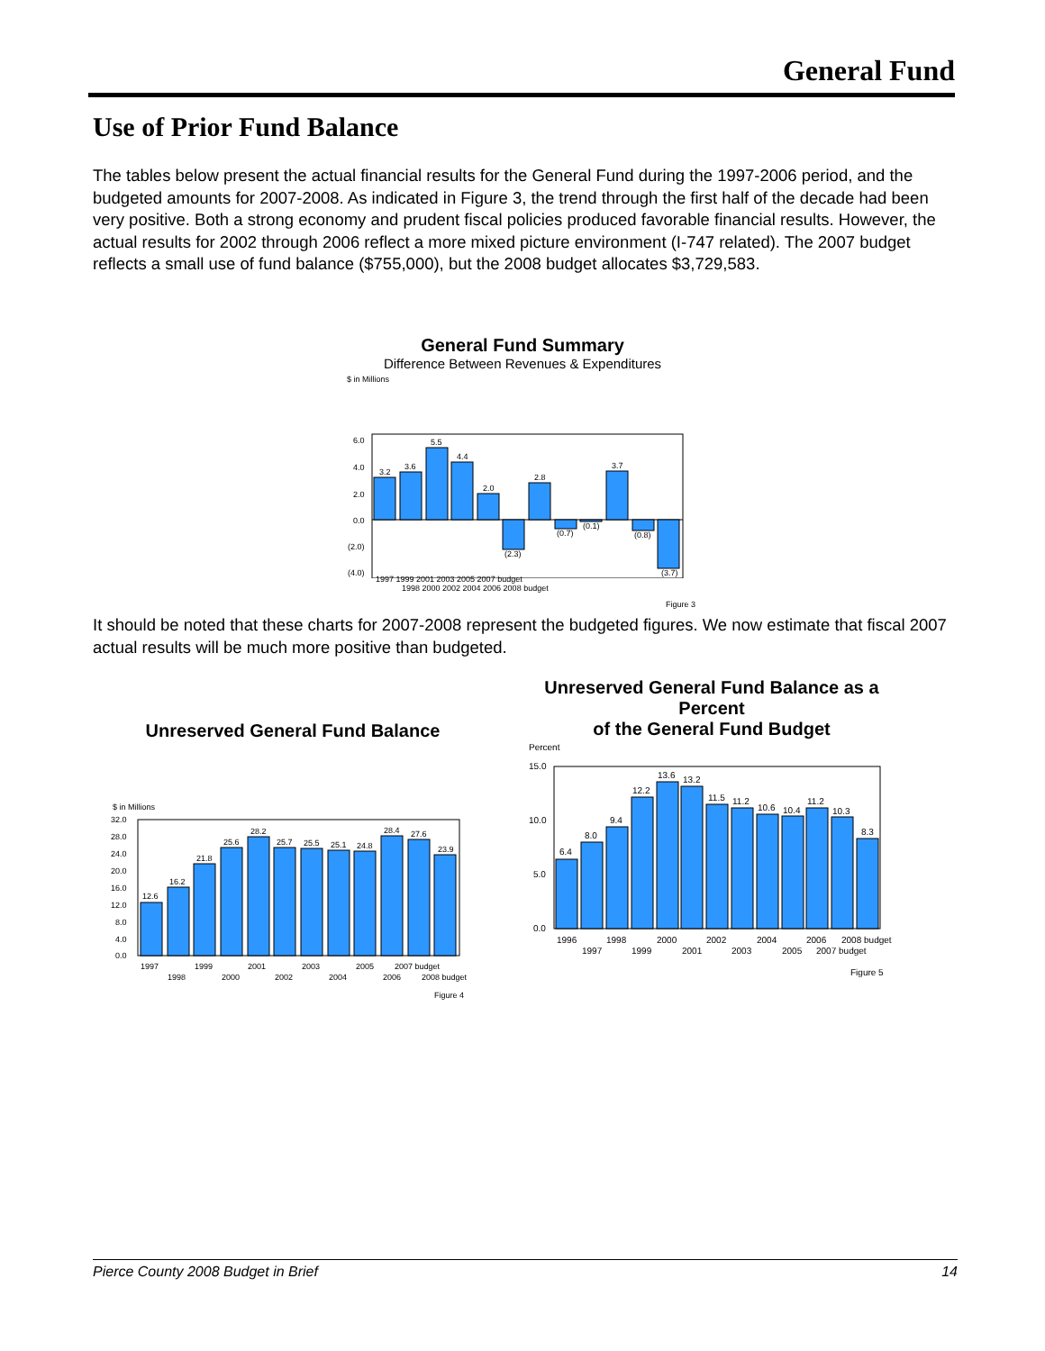General Fund
Use of Prior Fund Balance
The tables below present the actual financial results for the General Fund during the 1997-2006 period, and the budgeted amounts for 2007-2008. As indicated in Figure 3, the trend through the first half of the decade had been very positive. Both a strong economy and prudent fiscal policies produced favorable financial results. However, the actual results for 2002 through 2006 reflect a more mixed picture environment (I-747 related). The 2007 budget reflects a small use of fund balance ($755,000), but the 2008 budget allocates $3,729,583.
General Fund Summary
Difference Between Revenues & Expenditures
$ in Millions
6.0
4.0
2.0
0.0
(2.0)
(4.0)
3.2
3.6
5.5
4.4
2.0
(2.3)
2.8
(0.7)
(0.1)
3.7
(0.8)
(3.7)
1997 1999 2001 2003 2005 2007 budget
1998 2000 2002 2004 2006 2008 budget
Figure 3
It should be noted that these charts for 2007-2008 represent the budgeted figures. We now estimate that fiscal 2007 actual results will be much more positive than budgeted.
Unreserved General Fund Balance
$ in Millions
32.0
28.0
24.0
20.0
16.0
12.0
8.0
4.0
0.0
12.6
16.2
21.8
25.6
28.2
25.7
25.5
25.1
24.8
28.4
27.6
23.9
1997
1999
2001
2003
2005
2007 budget
1998
2000
2002
2004
2006
2008 budget
Figure 4
Unreserved General Fund Balance as a Percent
of the General Fund Budget
Percent
15.0
10.0
5.0
0.0
6.4
8.0
9.4
12.2
13.6
13.2
11.5
11.2
10.6
10.4
11.2
10.3
8.3
1996
1998
2000
2002
2004
2006
2008 budget
1997
1999
2001
2003
2005
2007 budget
Figure 5
Pierce County 2008 Budget in Brief 14